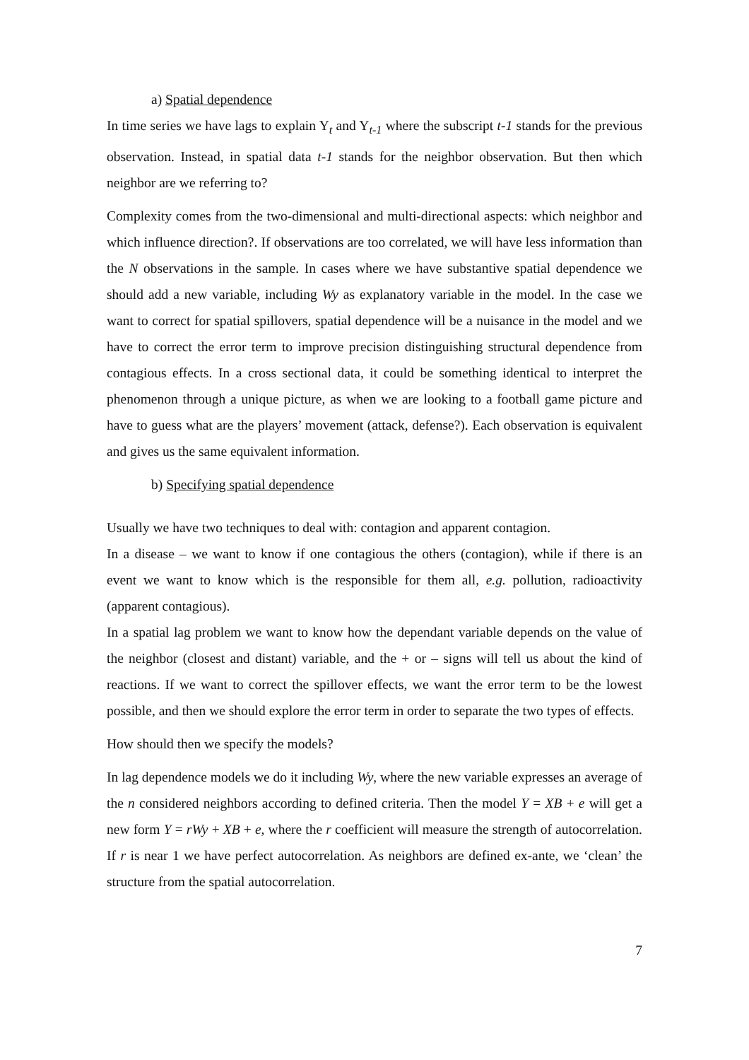a) Spatial dependence
In time series we have lags to explain Y<sub>t</sub> and Y<sub>t-1</sub> where the subscript t-1 stands for the previous observation. Instead, in spatial data t-1 stands for the neighbor observation. But then which neighbor are we referring to?
Complexity comes from the two-dimensional and multi-directional aspects: which neighbor and which influence direction?. If observations are too correlated, we will have less information than the N observations in the sample. In cases where we have substantive spatial dependence we should add a new variable, including Wy as explanatory variable in the model. In the case we want to correct for spatial spillovers, spatial dependence will be a nuisance in the model and we have to correct the error term to improve precision distinguishing structural dependence from contagious effects. In a cross sectional data, it could be something identical to interpret the phenomenon through a unique picture, as when we are looking to a football game picture and have to guess what are the players’ movement (attack, defense?). Each observation is equivalent and gives us the same equivalent information.
b) Specifying spatial dependence
Usually we have two techniques to deal with: contagion and apparent contagion.
In a disease – we want to know if one contagious the others (contagion), while if there is an event we want to know which is the responsible for them all, e.g. pollution, radioactivity (apparent contagious).
In a spatial lag problem we want to know how the dependant variable depends on the value of the neighbor (closest and distant) variable, and the + or – signs will tell us about the kind of reactions. If we want to correct the spillover effects, we want the error term to be the lowest possible, and then we should explore the error term in order to separate the two types of effects.
How should then we specify the models?
In lag dependence models we do it including Wy, where the new variable expresses an average of the n considered neighbors according to defined criteria. Then the model Y = XB + e will get a new form Y = rWy + XB + e, where the r coefficient will measure the strength of autocorrelation. If r is near 1 we have perfect autocorrelation. As neighbors are defined ex-ante, we ‘clean’ the structure from the spatial autocorrelation.
7